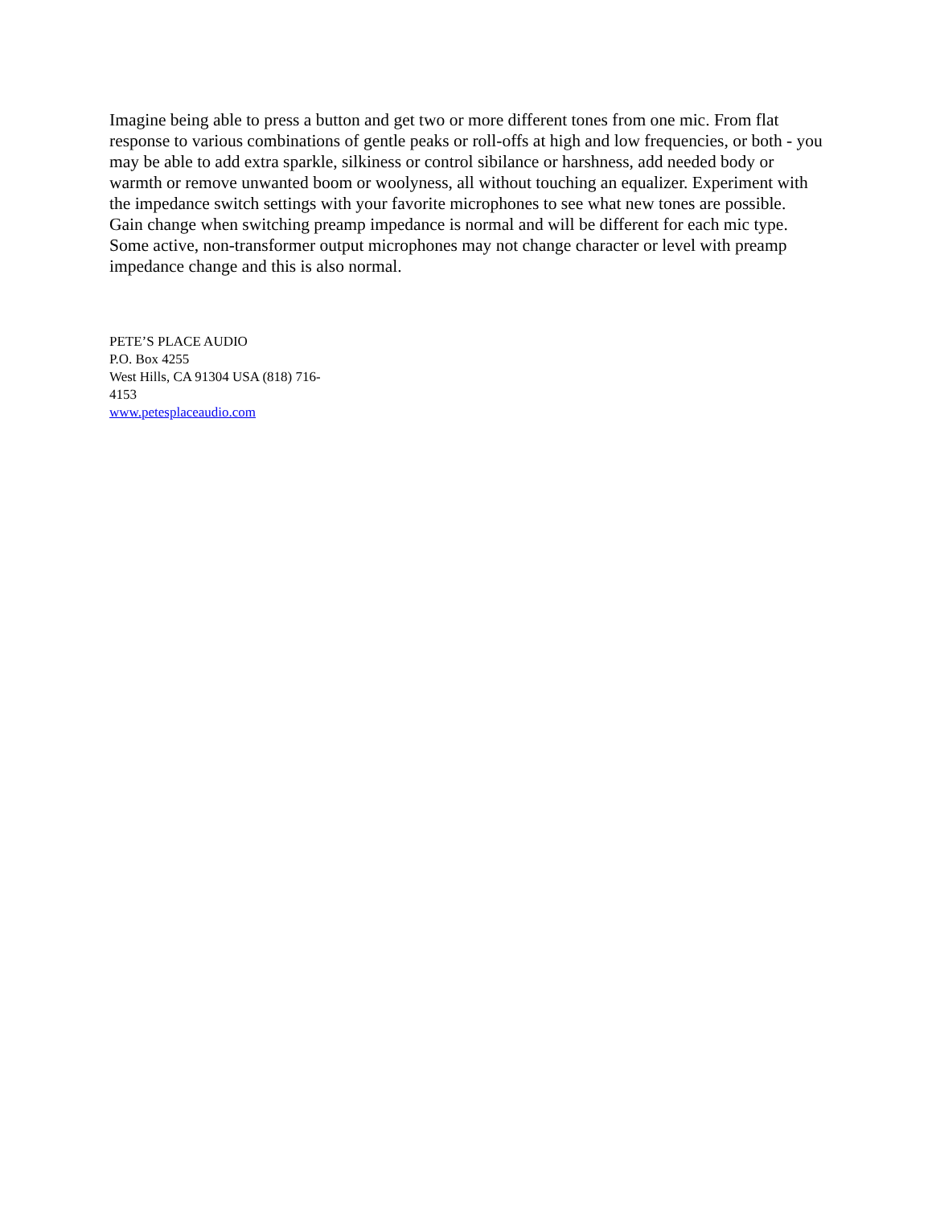Imagine being able to press a button and get two or more different tones from one mic. From flat response to various combinations of gentle peaks or roll-offs at high and low frequencies, or both - you may be able to add extra sparkle, silkiness or control sibilance or harshness, add needed body or warmth or remove unwanted boom or woolyness, all without touching an equalizer. Experiment with the impedance switch settings with your favorite microphones to see what new tones are possible.
Gain change when switching preamp impedance is normal and will be different for each mic type. Some active, non-transformer output microphones may not change character or level with preamp impedance change and this is also normal.
PETE’S PLACE AUDIO
P.O. Box 4255
West Hills, CA 91304 USA (818) 716-
4153
www.petesplaceaudio.com